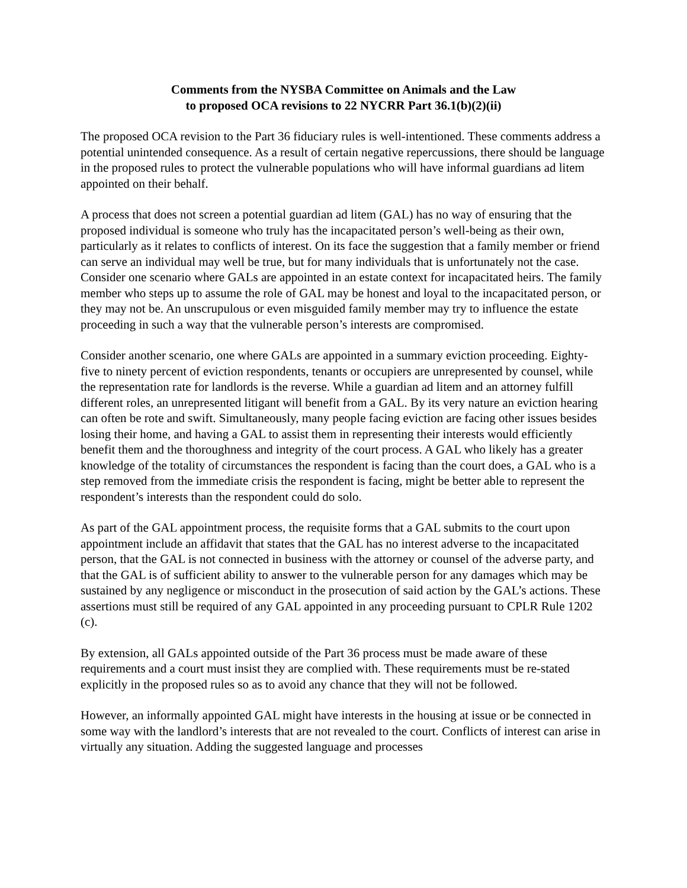Comments from the NYSBA Committee on Animals and the Law
to proposed OCA revisions to 22 NYCRR Part 36.1(b)(2)(ii)
The proposed OCA revision to the Part 36 fiduciary rules is well-intentioned. These comments address a potential unintended consequence. As a result of certain negative repercussions, there should be language in the proposed rules to protect the vulnerable populations who will have informal guardians ad litem appointed on their behalf.
A process that does not screen a potential guardian ad litem (GAL) has no way of ensuring that the proposed individual is someone who truly has the incapacitated person’s well-being as their own, particularly as it relates to conflicts of interest. On its face the suggestion that a family member or friend can serve an individual may well be true, but for many individuals that is unfortunately not the case. Consider one scenario where GALs are appointed in an estate context for incapacitated heirs. The family member who steps up to assume the role of GAL may be honest and loyal to the incapacitated person, or they may not be. An unscrupulous or even misguided family member may try to influence the estate proceeding in such a way that the vulnerable person’s interests are compromised.
Consider another scenario, one where GALs are appointed in a summary eviction proceeding. Eighty-five to ninety percent of eviction respondents, tenants or occupiers are unrepresented by counsel, while the representation rate for landlords is the reverse. While a guardian ad litem and an attorney fulfill different roles, an unrepresented litigant will benefit from a GAL. By its very nature an eviction hearing can often be rote and swift. Simultaneously, many people facing eviction are facing other issues besides losing their home, and having a GAL to assist them in representing their interests would efficiently benefit them and the thoroughness and integrity of the court process. A GAL who likely has a greater knowledge of the totality of circumstances the respondent is facing than the court does, a GAL who is a step removed from the immediate crisis the respondent is facing, might be better able to represent the respondent’s interests than the respondent could do solo.
As part of the GAL appointment process, the requisite forms that a GAL submits to the court upon appointment include an affidavit that states that the GAL has no interest adverse to the incapacitated person, that the GAL is not connected in business with the attorney or counsel of the adverse party, and that the GAL is of sufficient ability to answer to the vulnerable person for any damages which may be sustained by any negligence or misconduct in the prosecution of said action by the GAL’s actions. These assertions must still be required of any GAL appointed in any proceeding pursuant to CPLR Rule 1202 (c).
By extension, all GALs appointed outside of the Part 36 process must be made aware of these requirements and a court must insist they are complied with. These requirements must be re-stated explicitly in the proposed rules so as to avoid any chance that they will not be followed.
However, an informally appointed GAL might have interests in the housing at issue or be connected in some way with the landlord’s interests that are not revealed to the court. Conflicts of interest can arise in virtually any situation. Adding the suggested language and processes